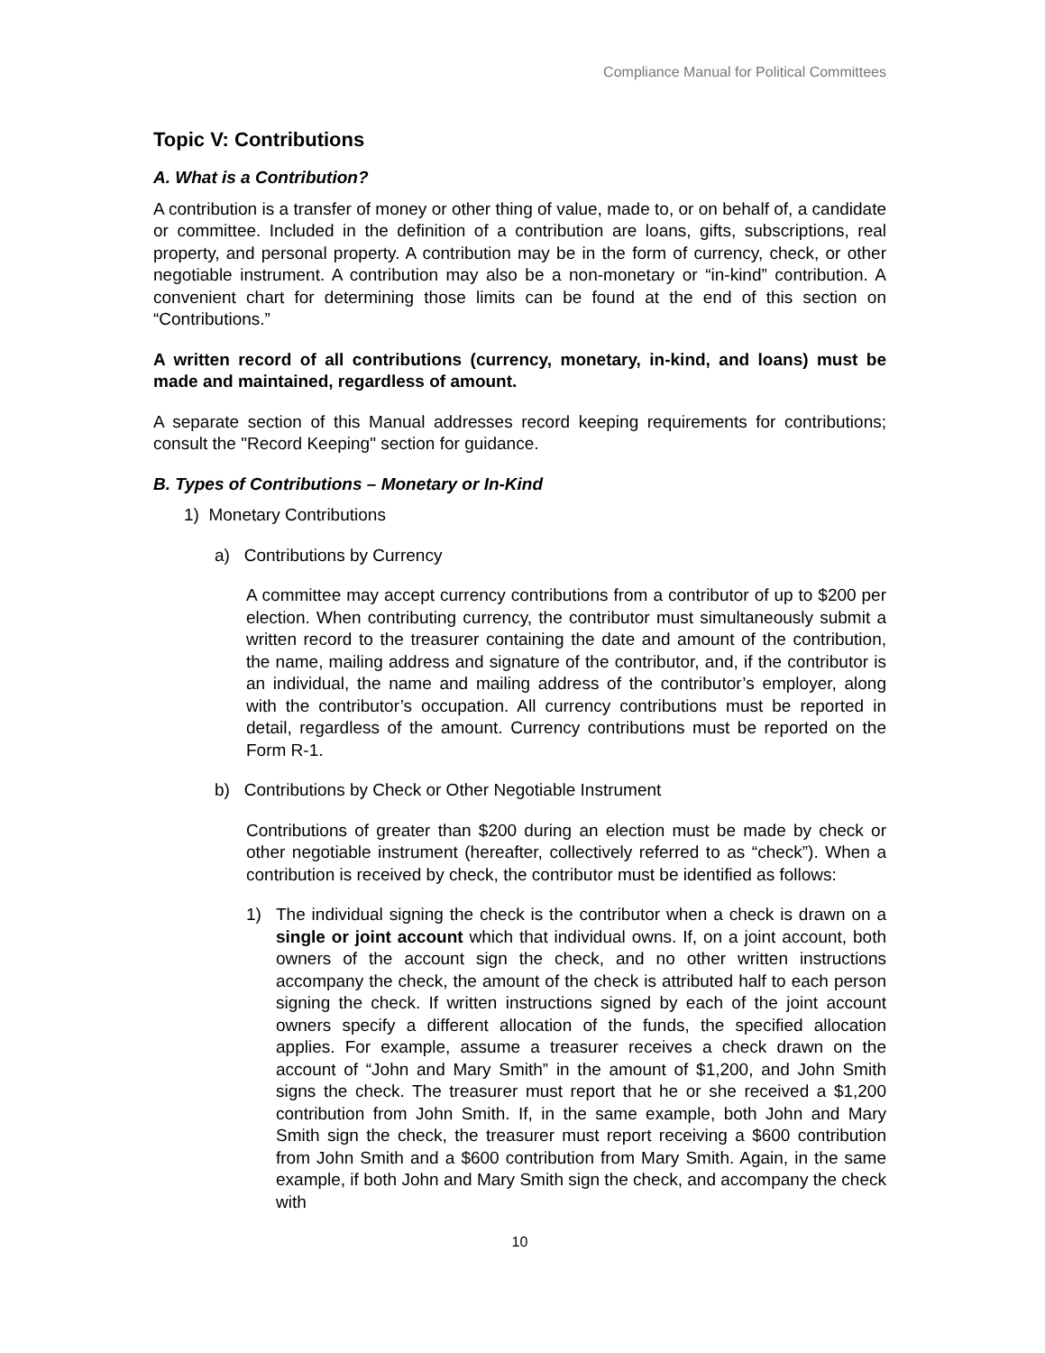Compliance Manual for Political Committees
Topic V: Contributions
A. What is a Contribution?
A contribution is a transfer of money or other thing of value, made to, or on behalf of, a candidate or committee. Included in the definition of a contribution are loans, gifts, subscriptions, real property, and personal property. A contribution may be in the form of currency, check, or other negotiable instrument. A contribution may also be a non-monetary or “in-kind” contribution. A convenient chart for determining those limits can be found at the end of this section on “Contributions.”
A written record of all contributions (currency, monetary, in-kind, and loans) must be made and maintained, regardless of amount.
A separate section of this Manual addresses record keeping requirements for contributions; consult the "Record Keeping" section for guidance.
B. Types of Contributions – Monetary or In-Kind
1) Monetary Contributions
a) Contributions by Currency
A committee may accept currency contributions from a contributor of up to $200 per election. When contributing currency, the contributor must simultaneously submit a written record to the treasurer containing the date and amount of the contribution, the name, mailing address and signature of the contributor, and, if the contributor is an individual, the name and mailing address of the contributor’s employer, along with the contributor’s occupation. All currency contributions must be reported in detail, regardless of the amount. Currency contributions must be reported on the Form R-1.
b) Contributions by Check or Other Negotiable Instrument
Contributions of greater than $200 during an election must be made by check or other negotiable instrument (hereafter, collectively referred to as “check”). When a contribution is received by check, the contributor must be identified as follows:
1) The individual signing the check is the contributor when a check is drawn on a single or joint account which that individual owns. If, on a joint account, both owners of the account sign the check, and no other written instructions accompany the check, the amount of the check is attributed half to each person signing the check. If written instructions signed by each of the joint account owners specify a different allocation of the funds, the specified allocation applies. For example, assume a treasurer receives a check drawn on the account of “John and Mary Smith” in the amount of $1,200, and John Smith signs the check. The treasurer must report that he or she received a $1,200 contribution from John Smith. If, in the same example, both John and Mary Smith sign the check, the treasurer must report receiving a $600 contribution from John Smith and a $600 contribution from Mary Smith. Again, in the same example, if both John and Mary Smith sign the check, and accompany the check with
10